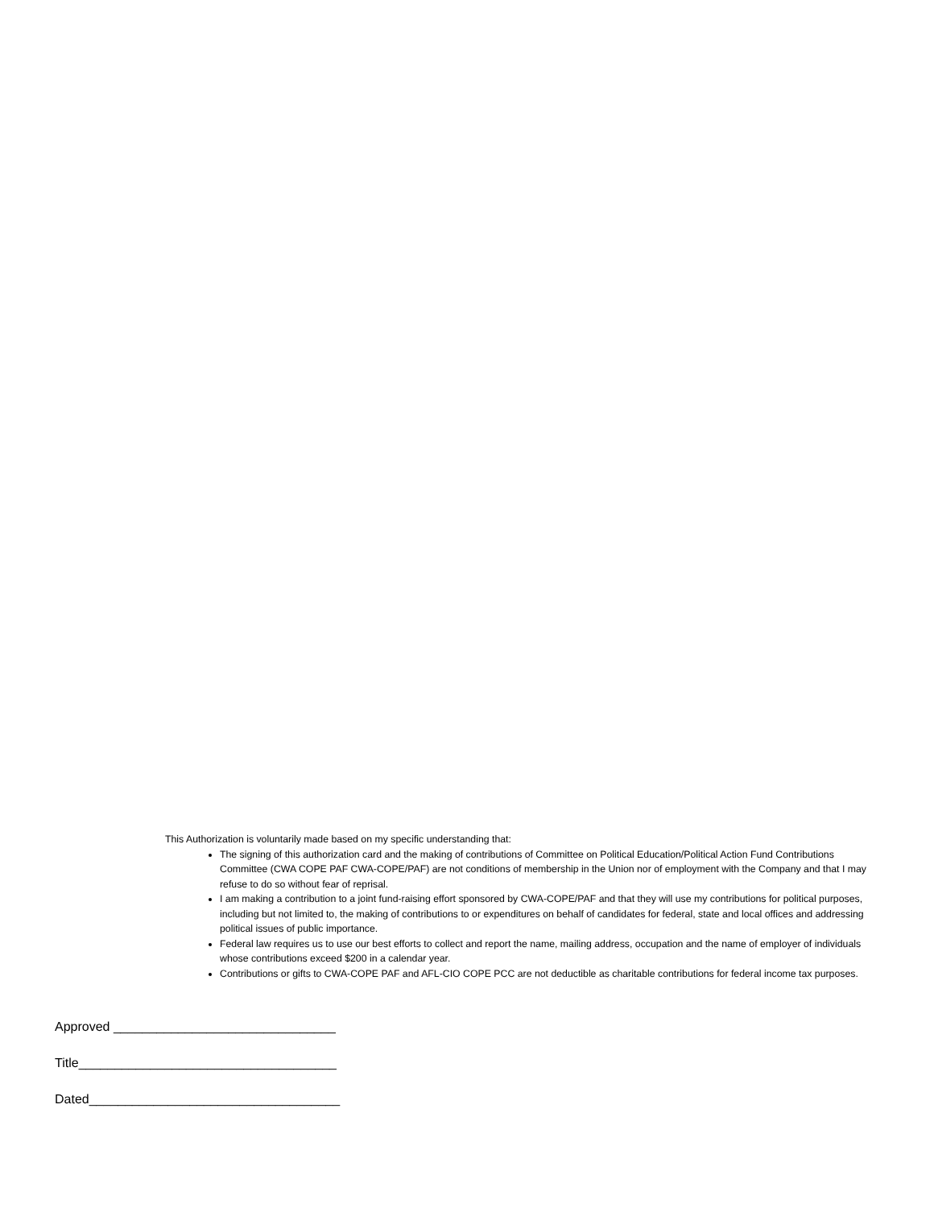This Authorization is voluntarily made based on my specific understanding that:
The signing of this authorization card and the making of contributions of Committee on Political Education/Political Action Fund Contributions Committee (CWA COPE PAF CWA-COPE/PAF) are not conditions of membership in the Union nor of employment with the Company and that I may refuse to do so without fear of reprisal.
I am making a contribution to a joint fund-raising effort sponsored by CWA-COPE/PAF and that they will use my contributions for political purposes, including but not limited to, the making of contributions to or expenditures on behalf of candidates for federal, state and local offices and addressing political issues of public importance.
Federal law requires us to use our best efforts to collect and report the name, mailing address, occupation and the name of employer of individuals whose contributions exceed $200 in a calendar year.
Contributions or gifts to CWA-COPE PAF and AFL-CIO COPE PCC are not deductible as charitable contributions for federal income tax purposes.
Approved _______________________________
Title____________________________________
Dated___________________________________